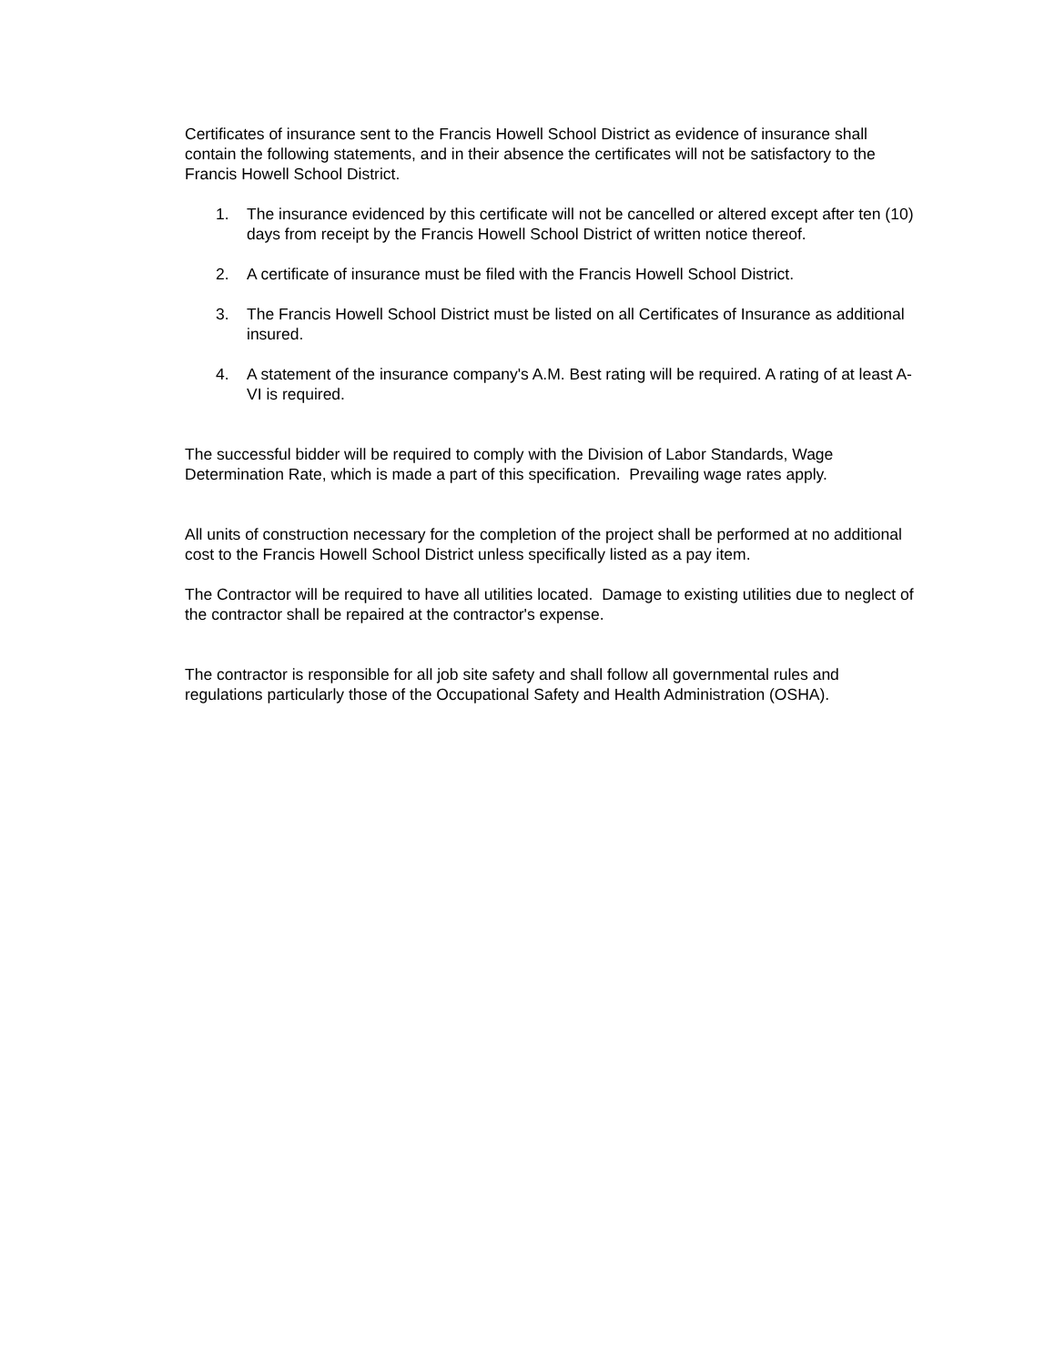Certificates of insurance sent to the Francis Howell School District as evidence of insurance shall contain the following statements, and in their absence the certificates will not be satisfactory to the Francis Howell School District.
1. The insurance evidenced by this certificate will not be cancelled or altered except after ten (10) days from receipt by the Francis Howell School District of written notice thereof.
2. A certificate of insurance must be filed with the Francis Howell School District.
3. The Francis Howell School District must be listed on all Certificates of Insurance as additional insured.
4. A statement of the insurance company's A.M. Best rating will be required. A rating of at least A-VI is required.
The successful bidder will be required to comply with the Division of Labor Standards, Wage Determination Rate, which is made a part of this specification. Prevailing wage rates apply.
All units of construction necessary for the completion of the project shall be performed at no additional cost to the Francis Howell School District unless specifically listed as a pay item.
The Contractor will be required to have all utilities located. Damage to existing utilities due to neglect of the contractor shall be repaired at the contractor's expense.
The contractor is responsible for all job site safety and shall follow all governmental rules and regulations particularly those of the Occupational Safety and Health Administration (OSHA).